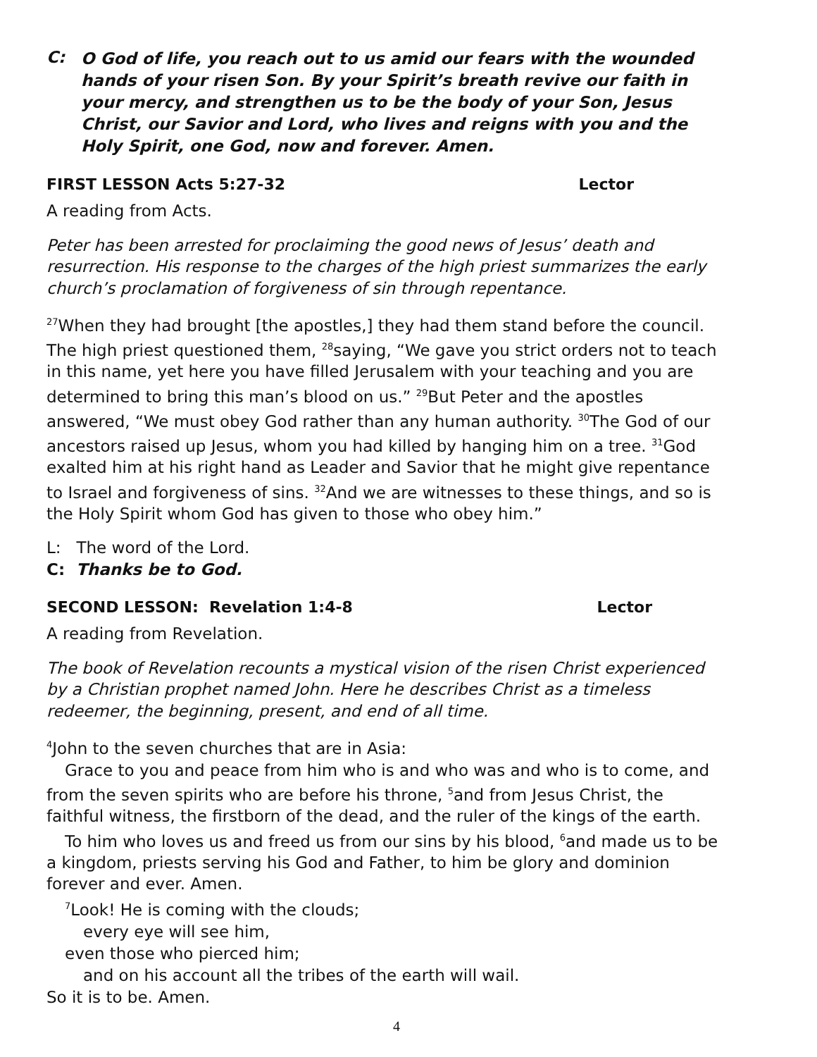C: O God of life, you reach out to us amid our fears with the wounded hands of your risen Son. By your Spirit’s breath revive our faith in your mercy, and strengthen us to be the body of your Son, Jesus Christ, our Savior and Lord, who lives and reigns with you and the Holy Spirit, one God, now and forever. Amen.
FIRST LESSON Acts 5:27-32 Lector
A reading from Acts.
Peter has been arrested for proclaiming the good news of Jesus’ death and resurrection. His response to the charges of the high priest summarizes the early church’s proclamation of forgiveness of sin through repentance.
<sup>27</sup> When they had brought [the apostles,] they had them stand before the council. The high priest questioned them, <sup>28</sup>saying, “We gave you strict orders not to teach in this name, yet here you have filled Jerusalem with your teaching and you are determined to bring this man’s blood on us.” <sup>29</sup>But Peter and the apostles answered, “We must obey God rather than any human authority. <sup>30</sup>The God of our ancestors raised up Jesus, whom you had killed by hanging him on a tree. <sup>31</sup>God exalted him at his right hand as Leader and Savior that he might give repentance to Israel and forgiveness of sins. <sup>32</sup>And we are witnesses to these things, and so is the Holy Spirit whom God has given to those who obey him.”
L: The word of the Lord.
C: Thanks be to God.
SECOND LESSON: Revelation 1:4-8 Lector
A reading from Revelation.
The book of Revelation recounts a mystical vision of the risen Christ experienced by a Christian prophet named John. Here he describes Christ as a timeless redeemer, the beginning, present, and end of all time.
<sup>4</sup> John to the seven churches that are in Asia:
Grace to you and peace from him who is and who was and who is to come, and from the seven spirits who are before his throne, <sup>5</sup>and from Jesus Christ, the faithful witness, the firstborn of the dead, and the ruler of the kings of the earth.
To him who loves us and freed us from our sins by his blood, <sup>6</sup>and made us to be a kingdom, priests serving his God and Father, to him be glory and dominion forever and ever. Amen.
<sup>7</sup> Look! He is coming with the clouds;
every eye will see him,
even those who pierced him;
and on his account all the tribes of the earth will wail.
So it is to be. Amen.
4